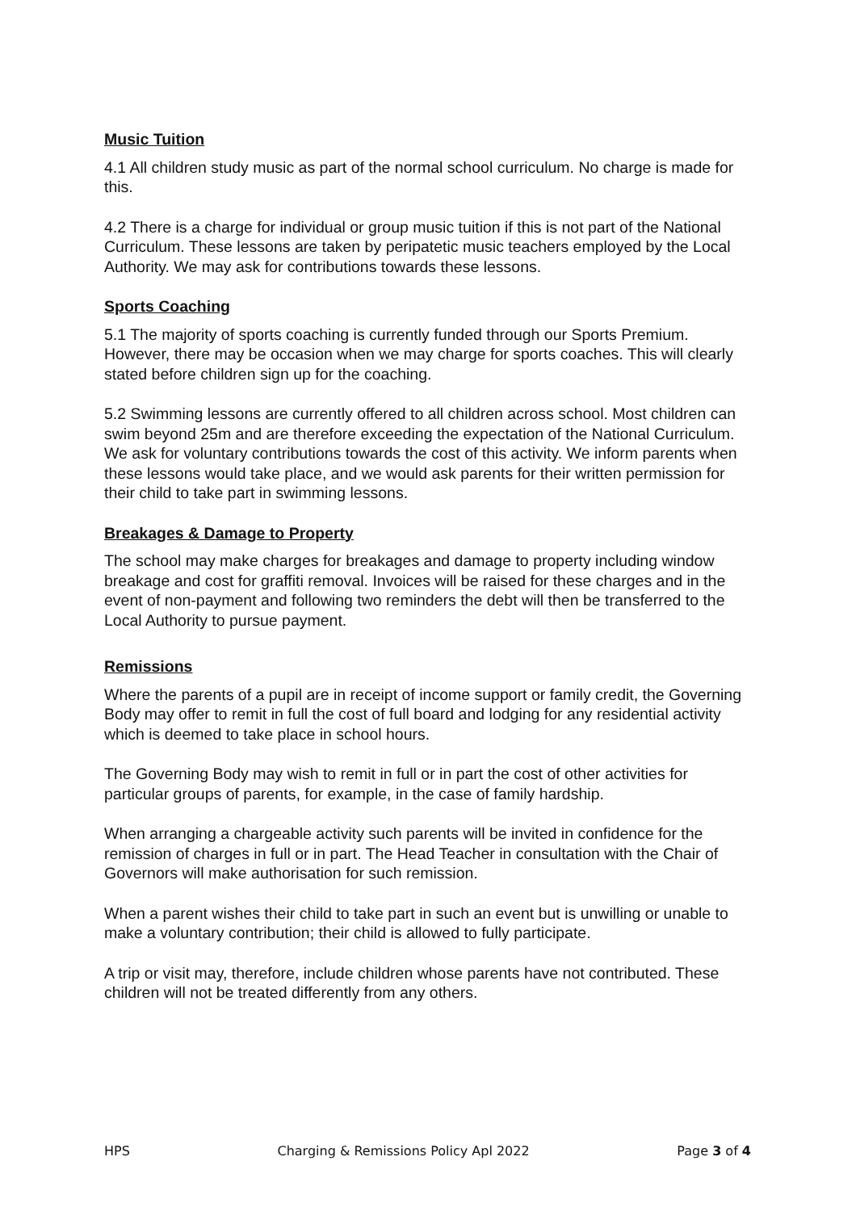Music Tuition
4.1 All children study music as part of the normal school curriculum. No charge is made for this.
4.2 There is a charge for individual or group music tuition if this is not part of the National Curriculum. These lessons are taken by peripatetic music teachers employed by the Local Authority. We may ask for contributions towards these lessons.
Sports Coaching
5.1 The majority of sports coaching is currently funded through our Sports Premium. However, there may be occasion when we may charge for sports coaches. This will clearly stated before children sign up for the coaching.
5.2 Swimming lessons are currently offered to all children across school. Most children can swim beyond 25m and are therefore exceeding the expectation of the National Curriculum. We ask for voluntary contributions towards the cost of this activity. We inform parents when these lessons would take place, and we would ask parents for their written permission for their child to take part in swimming lessons.
Breakages & Damage to Property
The school may make charges for breakages and damage to property including window breakage and cost for graffiti removal. Invoices will be raised for these charges and in the event of non-payment and following two reminders the debt will then be transferred to the Local Authority to pursue payment.
Remissions
Where the parents of a pupil are in receipt of income support or family credit, the Governing Body may offer to remit in full the cost of full board and lodging for any residential activity which is deemed to take place in school hours.
The Governing Body may wish to remit in full or in part the cost of other activities for particular groups of parents, for example, in the case of family hardship.
When arranging a chargeable activity such parents will be invited in confidence for the remission of charges in full or in part. The Head Teacher in consultation with the Chair of Governors will make authorisation for such remission.
When a parent wishes their child to take part in such an event but is unwilling or unable to make a voluntary contribution; their child is allowed to fully participate.
A trip or visit may, therefore, include children whose parents have not contributed. These children will not be treated differently from any others.
HPS Charging & Remissions Policy Apl 2022 Page 3 of 4